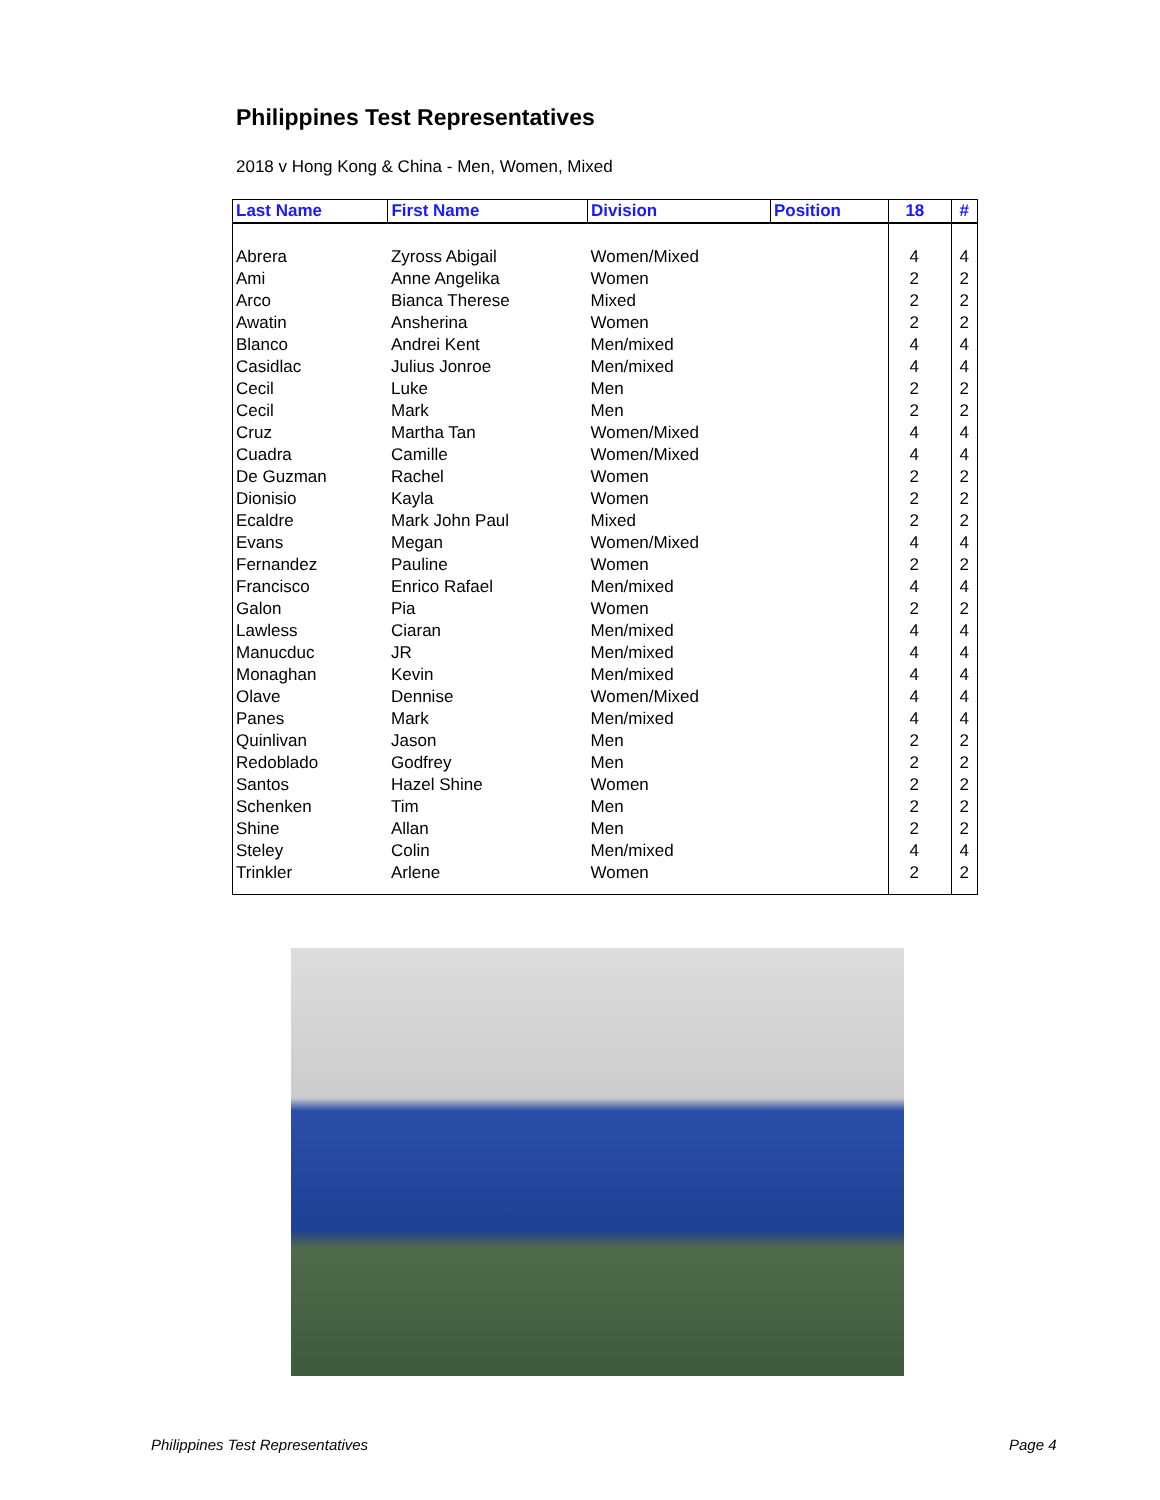Philippines Test Representatives
2018 v Hong Kong & China - Men, Women, Mixed
| Last Name | First Name | Division | Position | 18 | # |
| --- | --- | --- | --- | --- | --- |
| Abrera | Zyross Abigail | Women/Mixed | | 4 | 4 |
| Ami | Anne Angelika | Women | | 2 | 2 |
| Arco | Bianca Therese | Mixed | | 2 | 2 |
| Awatin | Ansherina | Women | | 2 | 2 |
| Blanco | Andrei Kent | Men/mixed | | 4 | 4 |
| Casidlac | Julius Jonroe | Men/mixed | | 4 | 4 |
| Cecil | Luke | Men | | 2 | 2 |
| Cecil | Mark | Men | | 2 | 2 |
| Cruz | Martha Tan | Women/Mixed | | 4 | 4 |
| Cuadra | Camille | Women/Mixed | | 4 | 4 |
| De Guzman | Rachel | Women | | 2 | 2 |
| Dionisio | Kayla | Women | | 2 | 2 |
| Ecaldre | Mark John Paul | Mixed | | 2 | 2 |
| Evans | Megan | Women/Mixed | | 4 | 4 |
| Fernandez | Pauline | Women | | 2 | 2 |
| Francisco | Enrico Rafael | Men/mixed | | 4 | 4 |
| Galon | Pia | Women | | 2 | 2 |
| Lawless | Ciaran | Men/mixed | | 4 | 4 |
| Manucduc | JR | Men/mixed | | 4 | 4 |
| Monaghan | Kevin | Men/mixed | | 4 | 4 |
| Olave | Dennise | Women/Mixed | | 4 | 4 |
| Panes | Mark | Men/mixed | | 4 | 4 |
| Quinlivan | Jason | Men | | 2 | 2 |
| Redoblado | Godfrey | Men | | 2 | 2 |
| Santos | Hazel Shine | Women | | 2 | 2 |
| Schenken | Tim | Men | | 2 | 2 |
| Shine | Allan | Men | | 2 | 2 |
| Steley | Colin | Men/mixed | | 4 | 4 |
| Trinkler | Arlene | Women | | 2 | 2 |
Philippines Test Representatives
Page 4